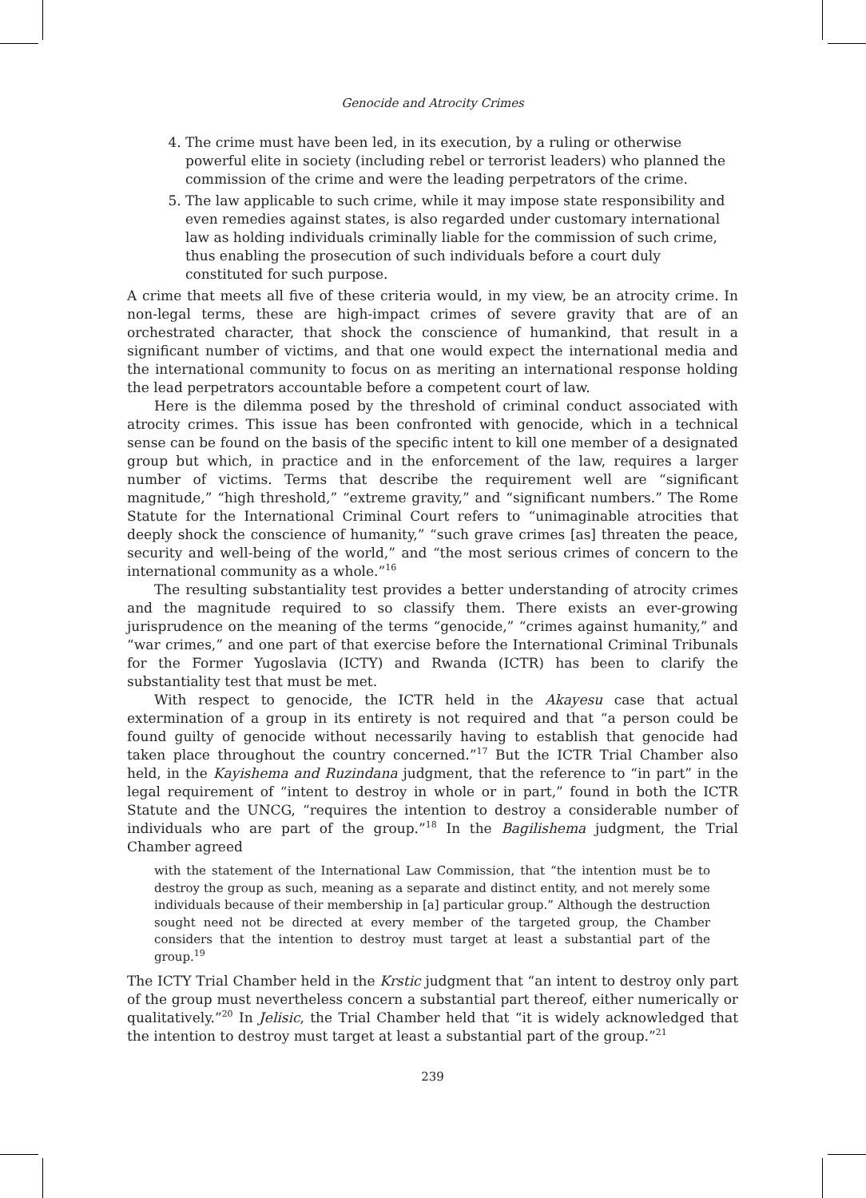Genocide and Atrocity Crimes
4. The crime must have been led, in its execution, by a ruling or otherwise powerful elite in society (including rebel or terrorist leaders) who planned the commission of the crime and were the leading perpetrators of the crime.
5. The law applicable to such crime, while it may impose state responsibility and even remedies against states, is also regarded under customary international law as holding individuals criminally liable for the commission of such crime, thus enabling the prosecution of such individuals before a court duly constituted for such purpose.
A crime that meets all five of these criteria would, in my view, be an atrocity crime. In non-legal terms, these are high-impact crimes of severe gravity that are of an orchestrated character, that shock the conscience of humankind, that result in a significant number of victims, and that one would expect the international media and the international community to focus on as meriting an international response holding the lead perpetrators accountable before a competent court of law.
Here is the dilemma posed by the threshold of criminal conduct associated with atrocity crimes. This issue has been confronted with genocide, which in a technical sense can be found on the basis of the specific intent to kill one member of a designated group but which, in practice and in the enforcement of the law, requires a larger number of victims. Terms that describe the requirement well are “significant magnitude,” “high threshold,” “extreme gravity,” and “significant numbers.” The Rome Statute for the International Criminal Court refers to “unimaginable atrocities that deeply shock the conscience of humanity,” “such grave crimes [as] threaten the peace, security and well-being of the world,” and “the most serious crimes of concern to the international community as a whole.”<sup>16</sup>
The resulting substantiality test provides a better understanding of atrocity crimes and the magnitude required to so classify them. There exists an ever-growing jurisprudence on the meaning of the terms “genocide,” “crimes against humanity,” and “war crimes,” and one part of that exercise before the International Criminal Tribunals for the Former Yugoslavia (ICTY) and Rwanda (ICTR) has been to clarify the substantiality test that must be met.
With respect to genocide, the ICTR held in the Akayesu case that actual extermination of a group in its entirety is not required and that “a person could be found guilty of genocide without necessarily having to establish that genocide had taken place throughout the country concerned.”<sup>17</sup> But the ICTR Trial Chamber also held, in the Kayishema and Ruzindana judgment, that the reference to “in part” in the legal requirement of “intent to destroy in whole or in part,” found in both the ICTR Statute and the UNCG, “requires the intention to destroy a considerable number of individuals who are part of the group.”<sup>18</sup> In the Bagilishema judgment, the Trial Chamber agreed
with the statement of the International Law Commission, that “the intention must be to destroy the group as such, meaning as a separate and distinct entity, and not merely some individuals because of their membership in [a] particular group.” Although the destruction sought need not be directed at every member of the targeted group, the Chamber considers that the intention to destroy must target at least a substantial part of the group.<sup>19</sup>
The ICTY Trial Chamber held in the Krstic judgment that “an intent to destroy only part of the group must nevertheless concern a substantial part thereof, either numerically or qualitatively.”<sup>20</sup> In Jelisic, the Trial Chamber held that “it is widely acknowledged that the intention to destroy must target at least a substantial part of the group.”<sup>21</sup>
239